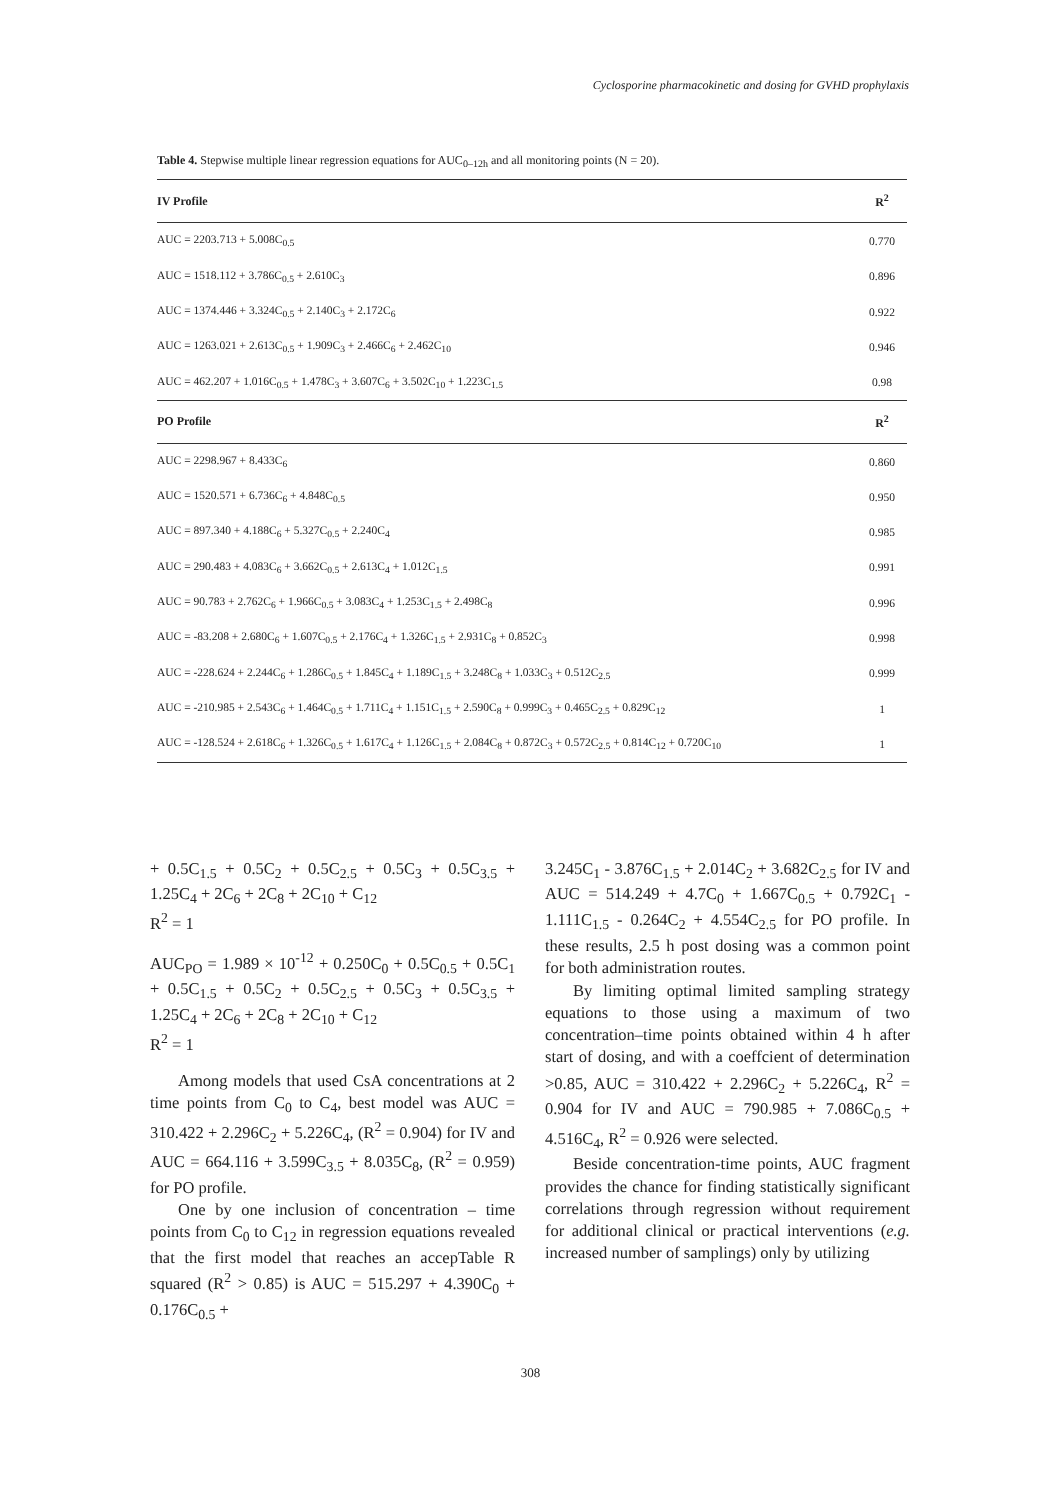Cyclosporine pharmacokinetic and dosing for GVHD prophylaxis
Table 4. Stepwise multiple linear regression equations for AUC<sub>0–12h</sub> and all monitoring points (N = 20).
| IV Profile | R<sup>2</sup> |
| --- | --- |
| AUC = 2203.713 + 5.008C<sub>0.5</sub> | 0.770 |
| AUC = 1518.112 + 3.786C<sub>0.5</sub> + 2.610C<sub>3</sub> | 0.896 |
| AUC = 1374.446 + 3.324C<sub>0.5</sub> + 2.140C<sub>3</sub> + 2.172C<sub>6</sub> | 0.922 |
| AUC = 1263.021 + 2.613C<sub>0.5</sub> + 1.909C<sub>3</sub> + 2.466C<sub>6</sub> + 2.462C<sub>10</sub> | 0.946 |
| AUC = 462.207 + 1.016C<sub>0.5</sub> + 1.478C<sub>3</sub> + 3.607C<sub>6</sub> + 3.502C<sub>10</sub> + 1.223C<sub>1.5</sub> | 0.98 |
| PO Profile | R<sup>2</sup> |
| AUC = 2298.967 + 8.433C<sub>6</sub> | 0.860 |
| AUC = 1520.571 + 6.736C<sub>6</sub> + 4.848C<sub>0.5</sub> | 0.950 |
| AUC = 897.340 + 4.188C<sub>6</sub> + 5.327C<sub>0.5</sub> + 2.240C<sub>4</sub> | 0.985 |
| AUC = 290.483 + 4.083C<sub>6</sub> + 3.662C<sub>0.5</sub> + 2.613C<sub>4</sub> + 1.012C<sub>1.5</sub> | 0.991 |
| AUC = 90.783 + 2.762C<sub>6</sub> + 1.966C<sub>0.5</sub> + 3.083C<sub>4</sub> + 1.253C<sub>1.5</sub> + 2.498C<sub>8</sub> | 0.996 |
| AUC = -83.208 + 2.680C<sub>6</sub> + 1.607C<sub>0.5</sub> + 2.176C<sub>4</sub> + 1.326C<sub>1.5</sub> + 2.931C<sub>8</sub> + 0.852C<sub>3</sub> | 0.998 |
| AUC = -228.624 + 2.244C<sub>6</sub> + 1.286C<sub>0.5</sub> + 1.845C<sub>4</sub> + 1.189C<sub>1.5</sub> + 3.248C<sub>8</sub> + 1.033C<sub>3</sub> + 0.512C<sub>2.5</sub> | 0.999 |
| AUC = -210.985 + 2.543C<sub>6</sub> + 1.464C<sub>0.5</sub> + 1.711C<sub>4</sub> + 1.151C<sub>1.5</sub> + 2.590C<sub>8</sub> + 0.999C<sub>3</sub> + 0.465C<sub>2.5</sub> + 0.829C<sub>12</sub> | 1 |
| AUC = -128.524 + 2.618C<sub>6</sub> + 1.326C<sub>0.5</sub> + 1.617C<sub>4</sub> + 1.126C<sub>1.5</sub> + 2.084C<sub>8</sub> + 0.872C<sub>3</sub> + 0.572C<sub>2.5</sub> + 0.814C<sub>12</sub> + 0.720C<sub>10</sub> | 1 |
+ 0.5C<sub>1.5</sub> + 0.5C<sub>2</sub> + 0.5C<sub>2.5</sub> + 0.5C<sub>3</sub> + 0.5C<sub>3.5</sub> + 1.25C<sub>4</sub> + 2C<sub>6</sub> + 2C<sub>8</sub> + 2C<sub>10</sub> + C<sub>12</sub>
R<sup>2</sup> = 1
AUC<sub>PO</sub> = 1.989 × 10<sup>-12</sup> + 0.250C<sub>0</sub> + 0.5C<sub>0.5</sub> + 0.5C<sub>1</sub> + 0.5C<sub>1.5</sub> + 0.5C<sub>2</sub> + 0.5C<sub>2.5</sub> + 0.5C<sub>3</sub> + 0.5C<sub>3.5</sub> + 1.25C<sub>4</sub> + 2C<sub>6</sub> + 2C<sub>8</sub> + 2C<sub>10</sub> + C<sub>12</sub>
R<sup>2</sup> = 1
Among models that used CsA concentrations at 2 time points from C<sub>0</sub> to C<sub>4</sub>, best model was AUC = 310.422 + 2.296C<sub>2</sub> + 5.226C<sub>4</sub>, (R<sup>2</sup> = 0.904) for IV and AUC = 664.116 + 3.599C<sub>3.5</sub> + 8.035C<sub>8</sub>, (R<sup>2</sup> = 0.959) for PO profile.
One by one inclusion of concentration – time points from C<sub>0</sub> to C<sub>12</sub> in regression equations revealed that the first model that reaches an accepTable R squared (R<sup>2</sup> > 0.85) is AUC = 515.297 + 4.390C<sub>0</sub> + 0.176C<sub>0.5</sub> +
3.245C<sub>1</sub> - 3.876C<sub>1.5</sub> + 2.014C<sub>2</sub> + 3.682C<sub>2.5</sub> for IV and AUC = 514.249 + 4.7C<sub>0</sub> + 1.667C<sub>0.5</sub> + 0.792C<sub>1</sub> - 1.111C<sub>1.5</sub> - 0.264C<sub>2</sub> + 4.554C<sub>2.5</sub> for PO profile. In these results, 2.5 h post dosing was a common point for both administration routes.
By limiting optimal limited sampling strategy equations to those using a maximum of two concentration–time points obtained within 4 h after start of dosing, and with a coeffcient of determination >0.85, AUC = 310.422 + 2.296C<sub>2</sub> + 5.226C<sub>4</sub>, R<sup>2</sup> = 0.904 for IV and AUC = 790.985 + 7.086C<sub>0.5</sub> + 4.516C<sub>4</sub>, R<sup>2</sup> = 0.926 were selected.
Beside concentration-time points, AUC fragment provides the chance for finding statistically significant correlations through regression without requirement for additional clinical or practical interventions (e.g. increased number of samplings) only by utilizing
308